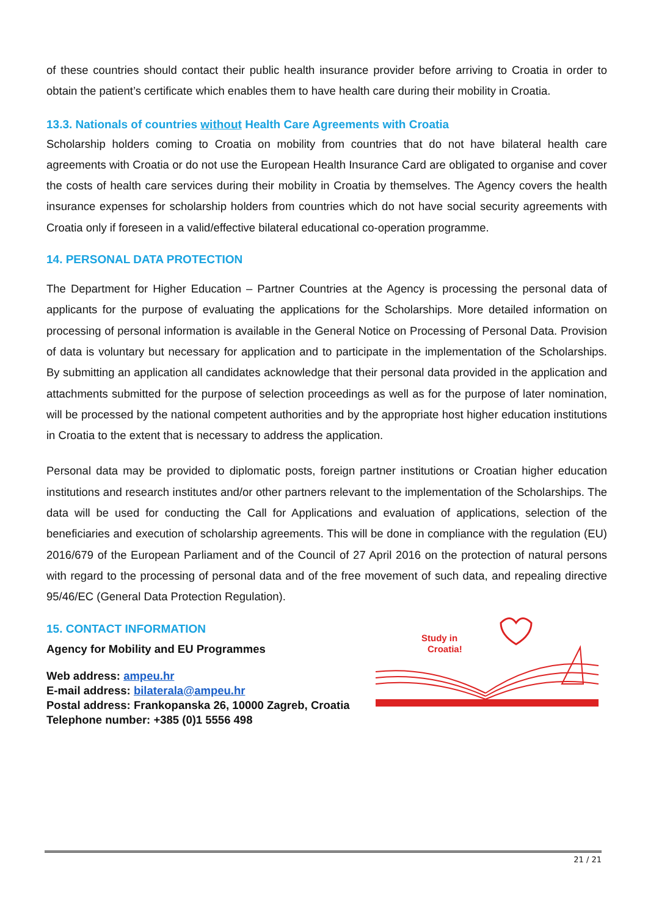of these countries should contact their public health insurance provider before arriving to Croatia in order to obtain the patient’s certificate which enables them to have health care during their mobility in Croatia.
13.3. Nationals of countries without Health Care Agreements with Croatia
Scholarship holders coming to Croatia on mobility from countries that do not have bilateral health care agreements with Croatia or do not use the European Health Insurance Card are obligated to organise and cover the costs of health care services during their mobility in Croatia by themselves. The Agency covers the health insurance expenses for scholarship holders from countries which do not have social security agreements with Croatia only if foreseen in a valid/effective bilateral educational co-operation programme.
14. PERSONAL DATA PROTECTION
The Department for Higher Education – Partner Countries at the Agency is processing the personal data of applicants for the purpose of evaluating the applications for the Scholarships. More detailed information on processing of personal information is available in the General Notice on Processing of Personal Data. Provision of data is voluntary but necessary for application and to participate in the implementation of the Scholarships. By submitting an application all candidates acknowledge that their personal data provided in the application and attachments submitted for the purpose of selection proceedings as well as for the purpose of later nomination, will be processed by the national competent authorities and by the appropriate host higher education institutions in Croatia to the extent that is necessary to address the application.
Personal data may be provided to diplomatic posts, foreign partner institutions or Croatian higher education institutions and research institutes and/or other partners relevant to the implementation of the Scholarships. The data will be used for conducting the Call for Applications and evaluation of applications, selection of the beneficiaries and execution of scholarship agreements. This will be done in compliance with the regulation (EU) 2016/679 of the European Parliament and of the Council of 27 April 2016 on the protection of natural persons with regard to the processing of personal data and of the free movement of such data, and repealing directive 95/46/EC (General Data Protection Regulation).
15. CONTACT INFORMATION
Agency for Mobility and EU Programmes
Web address: ampeu.hr
E-mail address: bilaterala@ampeu.hr
Postal address: Frankopanska 26, 10000 Zagreb, Croatia
Telephone number: +385 (0)1 5556 498
Study in
Croatia!
21 / 21